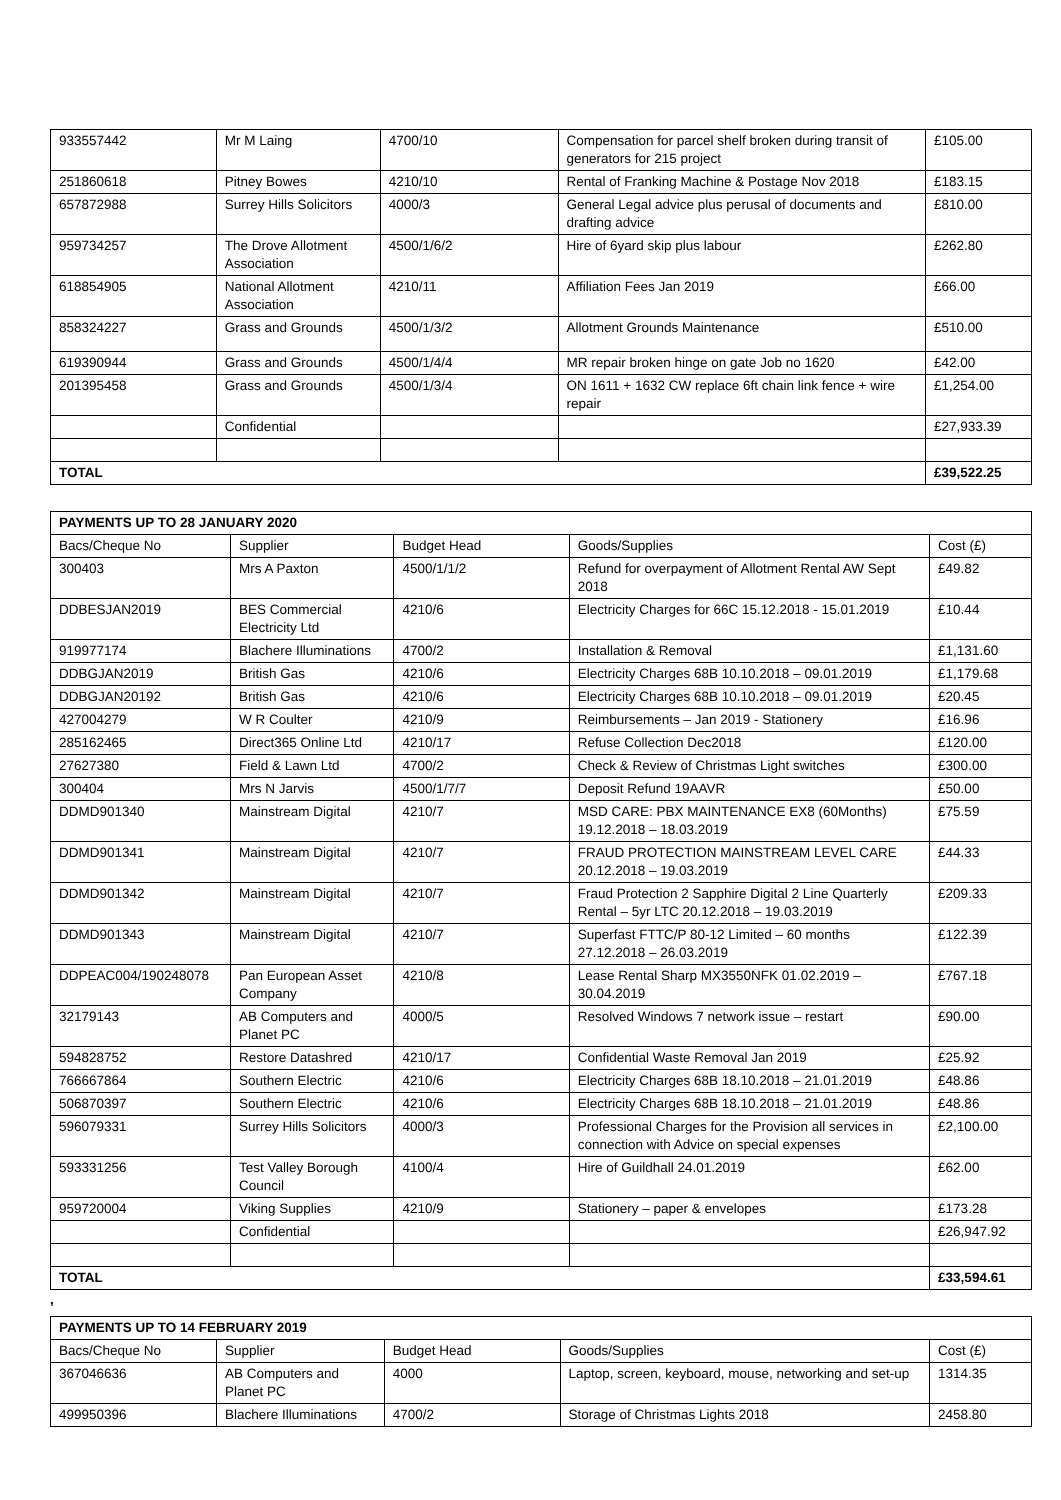| 933557442 | Mr M Laing | 4700/10 | Compensation for parcel shelf broken during transit of generators for 215 project | £105.00 |
| 251860618 | Pitney Bowes | 4210/10 | Rental of Franking Machine & Postage Nov 2018 | £183.15 |
| 657872988 | Surrey Hills Solicitors | 4000/3 | General Legal advice plus perusal of documents and drafting advice | £810.00 |
| 959734257 | The Drove Allotment Association | 4500/1/6/2 | Hire of 6yard skip plus labour | £262.80 |
| 618854905 | National Allotment Association | 4210/11 | Affiliation Fees Jan 2019 | £66.00 |
| 858324227 | Grass and Grounds | 4500/1/3/2 | Allotment Grounds Maintenance | £510.00 |
| 619390944 | Grass and Grounds | 4500/1/4/4 | MR repair broken hinge on gate Job no 1620 | £42.00 |
| 201395458 | Grass and Grounds | 4500/1/3/4 | ON 1611 + 1632 CW replace 6ft chain link fence + wire repair | £1,254.00 |
| | Confidential | | | £27,933.39 |
| TOTAL | | | | £39,522.25 |
| PAYMENTS UP TO 28 JANUARY 2020 | | | | |
| --- | --- | --- | --- | --- |
| Bacs/Cheque No | Supplier | Budget Head | Goods/Supplies | Cost (£) |
| 300403 | Mrs A Paxton | 4500/1/1/2 | Refund for overpayment of Allotment Rental AW Sept 2018 | £49.82 |
| DDBESJAN2019 | BES Commercial Electricity Ltd | 4210/6 | Electricity Charges for 66C 15.12.2018 - 15.01.2019 | £10.44 |
| 919977174 | Blachere Illuminations | 4700/2 | Installation & Removal | £1,131.60 |
| DDBGJAN2019 | British Gas | 4210/6 | Electricity Charges 68B 10.10.2018 – 09.01.2019 | £1,179.68 |
| DDBGJAN20192 | British Gas | 4210/6 | Electricity Charges 68B 10.10.2018 – 09.01.2019 | £20.45 |
| 427004279 | W R Coulter | 4210/9 | Reimbursements – Jan 2019 - Stationery | £16.96 |
| 285162465 | Direct365 Online Ltd | 4210/17 | Refuse Collection Dec2018 | £120.00 |
| 27627380 | Field & Lawn Ltd | 4700/2 | Check & Review of Christmas Light switches | £300.00 |
| 300404 | Mrs N Jarvis | 4500/1/7/7 | Deposit Refund 19AAVR | £50.00 |
| DDMD901340 | Mainstream Digital | 4210/7 | MSD CARE: PBX MAINTENANCE EX8 (60Months) 19.12.2018 – 18.03.2019 | £75.59 |
| DDMD901341 | Mainstream Digital | 4210/7 | FRAUD PROTECTION MAINSTREAM LEVEL CARE 20.12.2018 – 19.03.2019 | £44.33 |
| DDMD901342 | Mainstream Digital | 4210/7 | Fraud Protection 2 Sapphire Digital 2 Line Quarterly Rental – 5yr LTC 20.12.2018 – 19.03.2019 | £209.33 |
| DDMD901343 | Mainstream Digital | 4210/7 | Superfast FTTC/P 80-12 Limited – 60 months 27.12.2018 – 26.03.2019 | £122.39 |
| DDPEAC004/190248078 | Pan European Asset Company | 4210/8 | Lease Rental Sharp MX3550NFK 01.02.2019 – 30.04.2019 | £767.18 |
| 32179143 | AB Computers and Planet PC | 4000/5 | Resolved Windows 7 network issue – restart | £90.00 |
| 594828752 | Restore Datashred | 4210/17 | Confidential Waste Removal Jan 2019 | £25.92 |
| 766667864 | Southern Electric | 4210/6 | Electricity Charges 68B 18.10.2018 – 21.01.2019 | £48.86 |
| 506870397 | Southern Electric | 4210/6 | Electricity Charges 68B 18.10.2018 – 21.01.2019 | £48.86 |
| 596079331 | Surrey Hills Solicitors | 4000/3 | Professional Charges for the Provision all services in connection with Advice on special expenses | £2,100.00 |
| 593331256 | Test Valley Borough Council | 4100/4 | Hire of Guildhall 24.01.2019 | £62.00 |
| 959720004 | Viking Supplies | 4210/9 | Stationery – paper & envelopes | £173.28 |
| | Confidential | | | £26,947.92 |
| TOTAL | | | | £33,594.61 |
,
| PAYMENTS UP TO 14 FEBRUARY 2019 | | | | |
| --- | --- | --- | --- | --- |
| Bacs/Cheque No | Supplier | Budget Head | Goods/Supplies | Cost (£) |
| 367046636 | AB Computers and Planet PC | 4000 | Laptop, screen, keyboard, mouse, networking and set-up | 1314.35 |
| 499950396 | Blachere Illuminations | 4700/2 | Storage of Christmas Lights 2018 | 2458.80 |